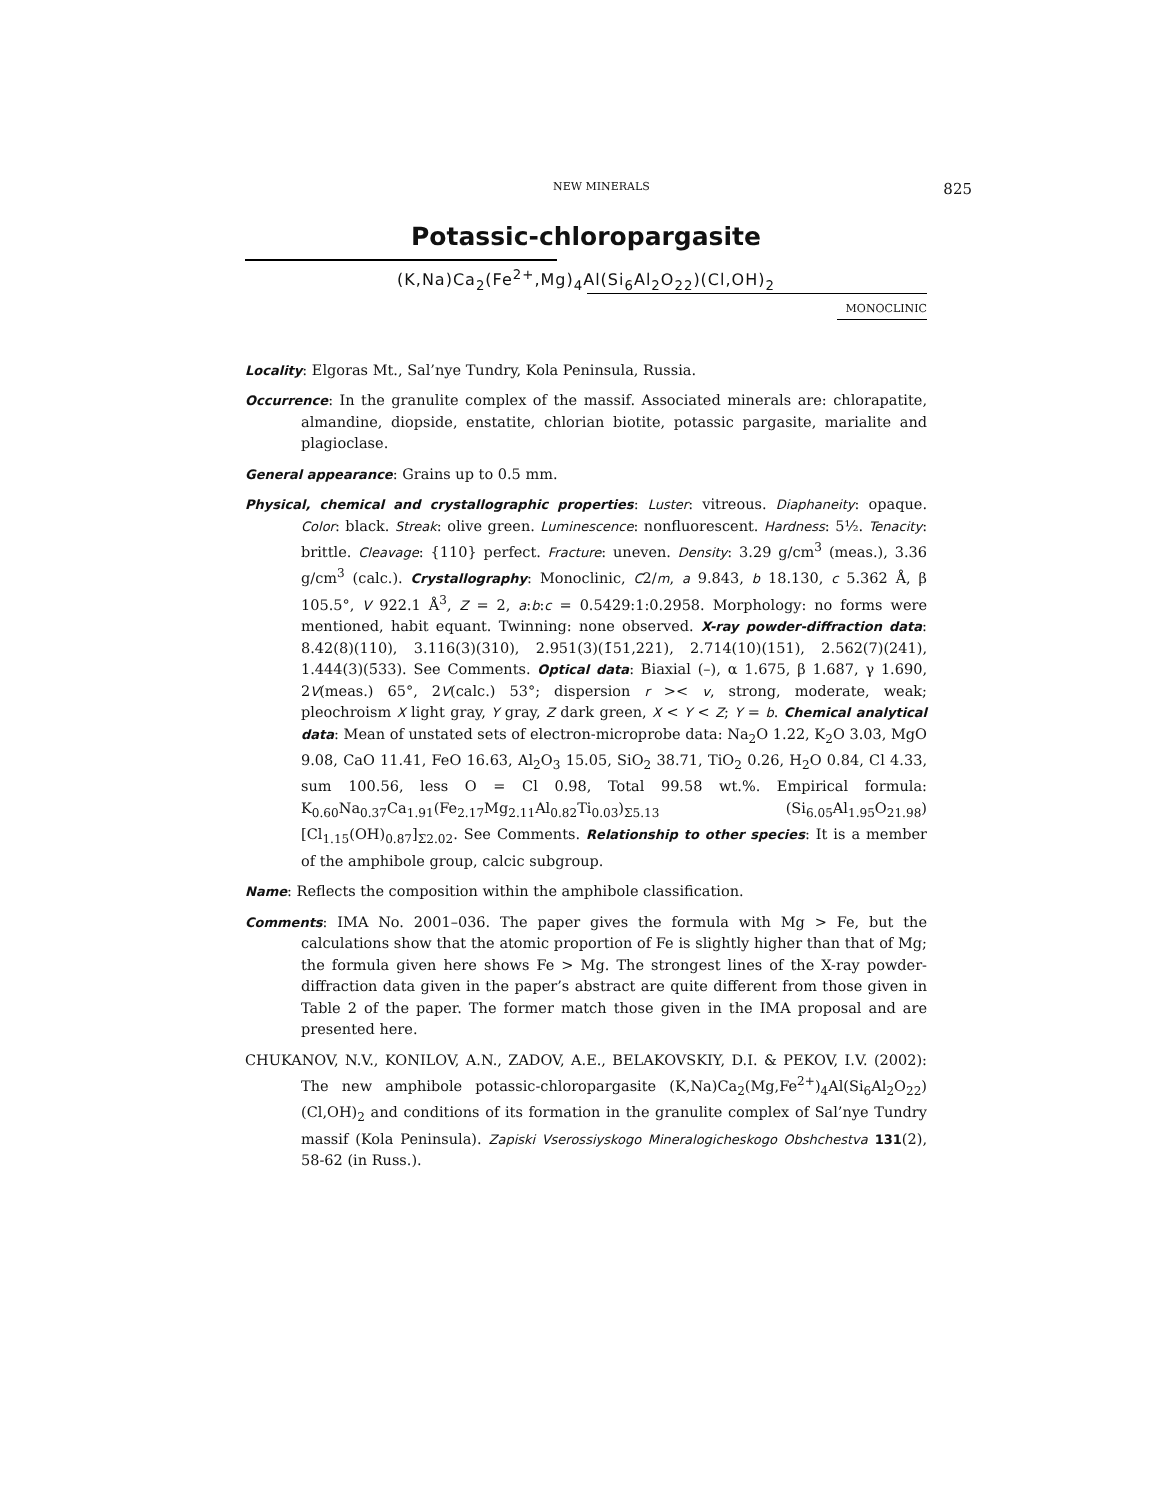NEW MINERALS 825
Potassic-chloropargasite
(K,Na)Ca<sub>2</sub>(Fe<sup>2+</sup>,Mg)<sub>4</sub>Al(Si<sub>6</sub>Al<sub>2</sub>O<sub>22</sub>)(Cl,OH)<sub>2</sub>
MONOCLINIC
Locality: Elgoras Mt., Sal’nye Tundry, Kola Peninsula, Russia.
Occurrence: In the granulite complex of the massif. Associated minerals are: chlorapatite, almandine, diopside, enstatite, chlorian biotite, potassic pargasite, marialite and plagioclase.
General appearance: Grains up to 0.5 mm.
Physical, chemical and crystallographic properties: Luster: vitreous. Diaphaneity: opaque. Color: black. Streak: olive green. Luminescence: nonfluorescent. Hardness: 5½. Tenacity: brittle. Cleavage: {110} perfect. Fracture: uneven. Density: 3.29 g/cm<sup>3</sup> (meas.), 3.36 g/cm<sup>3</sup> (calc.). Crystallography: Monoclinic, C2/m, a 9.843, b 18.130, c 5.362 Å, β 105.5°, V 922.1 Å<sup>3</sup>, Z = 2, a:b:c = 0.5429:1:0.2958. Morphology: no forms were mentioned, habit equant. Twinning: none observed. X-ray powder-diffraction data: 8.42(8)(110), 3.116(3)(310), 2.951(3)(1̄51,221), 2.714(10)(151), 2.562(7)(241), 1.444(3)(5̄33). See Comments. Optical data: Biaxial (–), α 1.675, β 1.687, γ 1.690, 2V(meas.) 65°, 2V(calc.) 53°; dispersion r >< v, strong, moderate, weak; pleochroism X light gray, Y gray, Z dark green, X < Y < Z; Y = b. Chemical analytical data: Mean of unstated sets of electron-microprobe data: Na<sub>2</sub>O 1.22, K<sub>2</sub>O 3.03, MgO 9.08, CaO 11.41, FeO 16.63, Al<sub>2</sub>O<sub>3</sub> 15.05, SiO<sub>2</sub> 38.71, TiO<sub>2</sub> 0.26, H<sub>2</sub>O 0.84, Cl 4.33, sum 100.56, less O = Cl 0.98, Total 99.58 wt.%. Empirical formula: K<sub>0.60</sub>Na<sub>0.37</sub>Ca<sub>1.91</sub>(Fe<sub>2.17</sub>Mg<sub>2.11</sub>Al<sub>0.82</sub>Ti<sub>0.03</sub>)<sub>Σ5.13</sub> (Si<sub>6.05</sub>Al<sub>1.95</sub>O<sub>21.98</sub>)[Cl<sub>1.15</sub>(OH)<sub>0.87</sub>]<sub>Σ2.02</sub>. See Comments. Relationship to other species: It is a member of the amphibole group, calcic subgroup.
Name: Reflects the composition within the amphibole classification.
Comments: IMA No. 2001–036. The paper gives the formula with Mg > Fe, but the calculations show that the atomic proportion of Fe is slightly higher than that of Mg; the formula given here shows Fe > Mg. The strongest lines of the X-ray powder-diffraction data given in the paper’s abstract are quite different from those given in Table 2 of the paper. The former match those given in the IMA proposal and are presented here.
CHUKANOV, N.V., KONILOV, A.N., ZADOV, A.E., BELAKOVSKIY, D.I. & PEKOV, I.V. (2002): The new amphibole potassic-chloropargasite (K,Na)Ca<sub>2</sub>(Mg,Fe<sup>2+</sup>)<sub>4</sub>Al(Si<sub>6</sub>Al<sub>2</sub>O<sub>22</sub>)(Cl,OH)<sub>2</sub> and conditions of its formation in the granulite complex of Sal’nye Tundry massif (Kola Peninsula). Zapiski Vserossiyskogo Mineralogicheskogo Obshchestva 131(2), 58-62 (in Russ.).